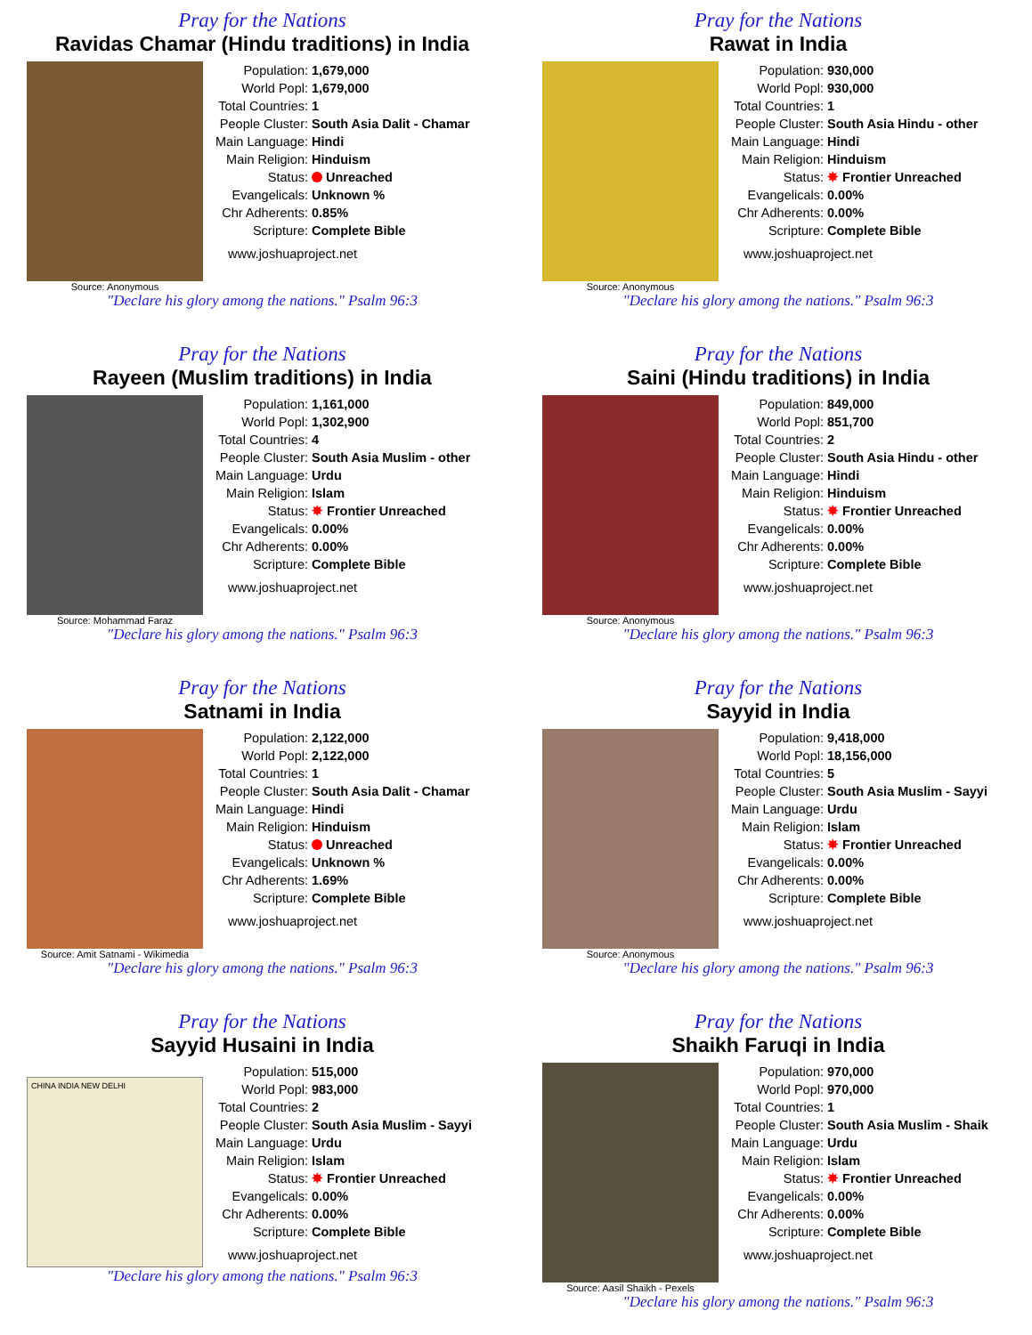Pray for the Nations
Ravidas Chamar (Hindu traditions) in India
Source: Anonymous
| Population: | 1,679,000 |
| World Popl: | 1,679,000 |
| Total Countries: | 1 |
| People Cluster: | South Asia Dalit - Chamar |
| Main Language: | Hindi |
| Main Religion: | Hinduism |
| Status: | Unreached |
| Evangelicals: | Unknown % |
| Chr Adherents: | 0.85% |
| Scripture: | Complete Bible |
www.joshuaproject.net
"Declare his glory among the nations." Psalm 96:3
Pray for the Nations
Rawat in India
Source: Anonymous
| Population: | 930,000 |
| World Popl: | 930,000 |
| Total Countries: | 1 |
| People Cluster: | South Asia Hindu - other |
| Main Language: | Hindi |
| Main Religion: | Hinduism |
| Status: | ✸ Frontier Unreached |
| Evangelicals: | 0.00% |
| Chr Adherents: | 0.00% |
| Scripture: | Complete Bible |
www.joshuaproject.net
"Declare his glory among the nations." Psalm 96:3
Pray for the Nations
Rayeen (Muslim traditions) in India
Source: Mohammad Faraz
| Population: | 1,161,000 |
| World Popl: | 1,302,900 |
| Total Countries: | 4 |
| People Cluster: | South Asia Muslim - other |
| Main Language: | Urdu |
| Main Religion: | Islam |
| Status: | ✸ Frontier Unreached |
| Evangelicals: | 0.00% |
| Chr Adherents: | 0.00% |
| Scripture: | Complete Bible |
www.joshuaproject.net
"Declare his glory among the nations." Psalm 96:3
Pray for the Nations
Saini (Hindu traditions) in India
Source: Anonymous
| Population: | 849,000 |
| World Popl: | 851,700 |
| Total Countries: | 2 |
| People Cluster: | South Asia Hindu - other |
| Main Language: | Hindi |
| Main Religion: | Hinduism |
| Status: | ✸ Frontier Unreached |
| Evangelicals: | 0.00% |
| Chr Adherents: | 0.00% |
| Scripture: | Complete Bible |
www.joshuaproject.net
"Declare his glory among the nations." Psalm 96:3
Pray for the Nations
Satnami in India
Source: Amit Satnami - Wikimedia
| Population: | 2,122,000 |
| World Popl: | 2,122,000 |
| Total Countries: | 1 |
| People Cluster: | South Asia Dalit - Chamar |
| Main Language: | Hindi |
| Main Religion: | Hinduism |
| Status: | Unreached |
| Evangelicals: | Unknown % |
| Chr Adherents: | 1.69% |
| Scripture: | Complete Bible |
www.joshuaproject.net
"Declare his glory among the nations." Psalm 96:3
Pray for the Nations
Sayyid in India
Source: Anonymous
| Population: | 9,418,000 |
| World Popl: | 18,156,000 |
| Total Countries: | 5 |
| People Cluster: | South Asia Muslim - Sayyi |
| Main Language: | Urdu |
| Main Religion: | Islam |
| Status: | ✸ Frontier Unreached |
| Evangelicals: | 0.00% |
| Chr Adherents: | 0.00% |
| Scripture: | Complete Bible |
www.joshuaproject.net
"Declare his glory among the nations." Psalm 96:3
Pray for the Nations
Sayyid Husaini in India
CHINA INDIA NEW DELHI
| Population: | 515,000 |
| World Popl: | 983,000 |
| Total Countries: | 2 |
| People Cluster: | South Asia Muslim - Sayyi |
| Main Language: | Urdu |
| Main Religion: | Islam |
| Status: | ✸ Frontier Unreached |
| Evangelicals: | 0.00% |
| Chr Adherents: | 0.00% |
| Scripture: | Complete Bible |
www.joshuaproject.net
"Declare his glory among the nations." Psalm 96:3
Pray for the Nations
Shaikh Faruqi in India
Source: Aasil Shaikh - Pexels
| Population: | 970,000 |
| World Popl: | 970,000 |
| Total Countries: | 1 |
| People Cluster: | South Asia Muslim - Shaik |
| Main Language: | Urdu |
| Main Religion: | Islam |
| Status: | ✸ Frontier Unreached |
| Evangelicals: | 0.00% |
| Chr Adherents: | 0.00% |
| Scripture: | Complete Bible |
www.joshuaproject.net
"Declare his glory among the nations." Psalm 96:3